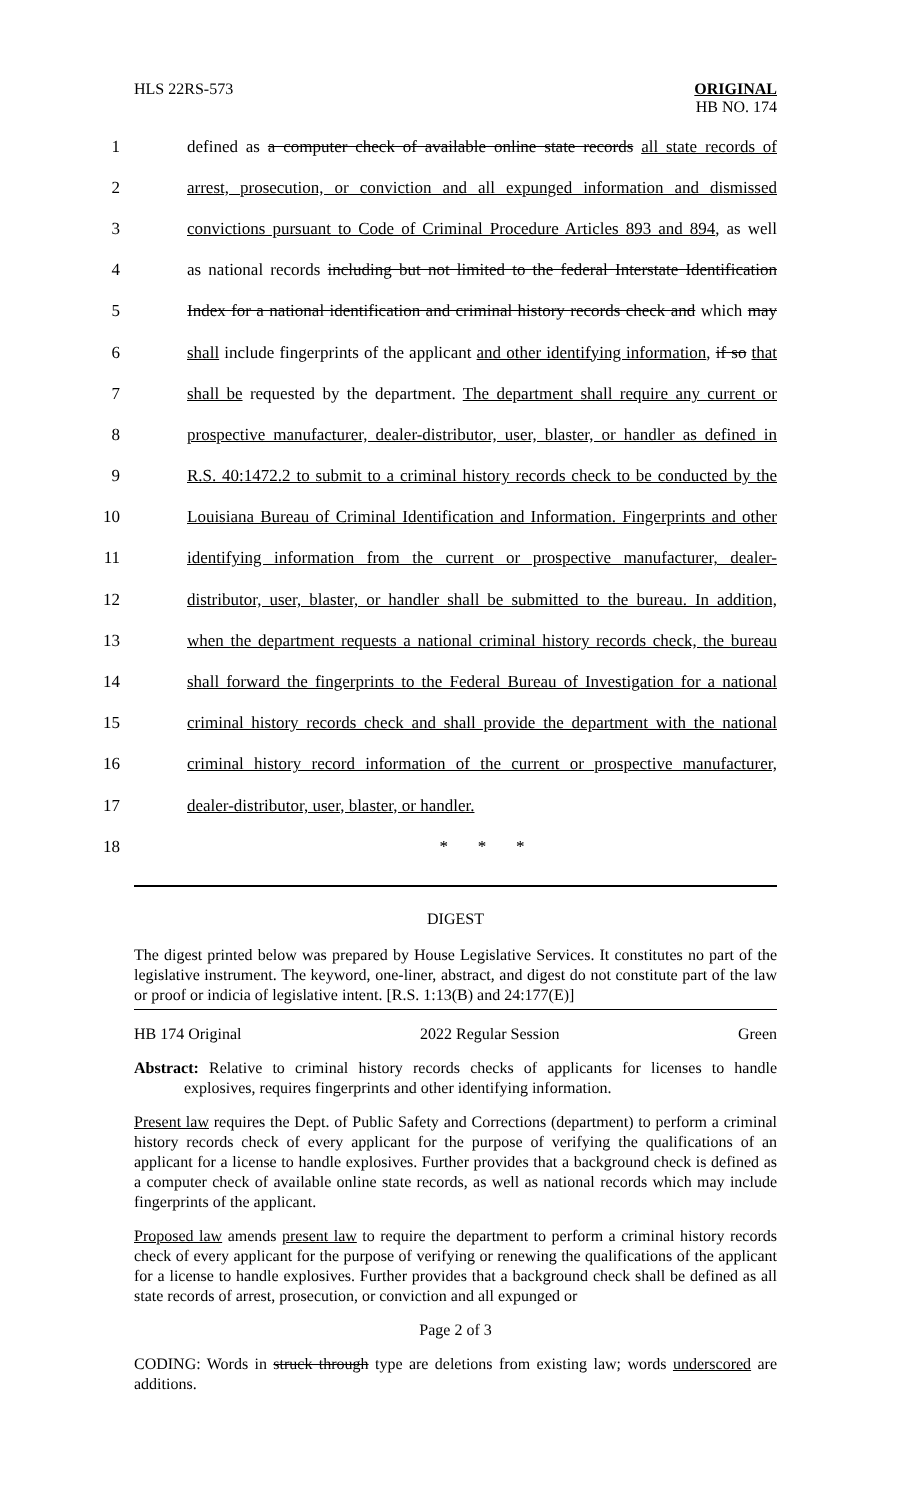HLS 22RS-573 ORIGINAL
HB NO. 174
1 defined as a computer check of available online state records all state records of
2 arrest, prosecution, or conviction and all expunged information and dismissed
3 convictions pursuant to Code of Criminal Procedure Articles 893 and 894, as well
4 as national records including but not limited to the federal Interstate Identification
5 Index for a national identification and criminal history records check and which may
6 shall include fingerprints of the applicant and other identifying information, if so that
7 shall be requested by the department. The department shall require any current or
8 prospective manufacturer, dealer-distributor, user, blaster, or handler as defined in
9 R.S. 40:1472.2 to submit to a criminal history records check to be conducted by the
10 Louisiana Bureau of Criminal Identification and Information. Fingerprints and other
11 identifying information from the current or prospective manufacturer, dealer-
12 distributor, user, blaster, or handler shall be submitted to the bureau. In addition,
13 when the department requests a national criminal history records check, the bureau
14 shall forward the fingerprints to the Federal Bureau of Investigation for a national
15 criminal history records check and shall provide the department with the national
16 criminal history record information of the current or prospective manufacturer,
17 dealer-distributor, user, blaster, or handler.
18 * * *
DIGEST
The digest printed below was prepared by House Legislative Services. It constitutes no part of the legislative instrument. The keyword, one-liner, abstract, and digest do not constitute part of the law or proof or indicia of legislative intent. [R.S. 1:13(B) and 24:177(E)]
HB 174 Original 2022 Regular Session Green
Abstract: Relative to criminal history records checks of applicants for licenses to handle explosives, requires fingerprints and other identifying information.
Present law requires the Dept. of Public Safety and Corrections (department) to perform a criminal history records check of every applicant for the purpose of verifying the qualifications of an applicant for a license to handle explosives. Further provides that a background check is defined as a computer check of available online state records, as well as national records which may include fingerprints of the applicant.
Proposed law amends present law to require the department to perform a criminal history records check of every applicant for the purpose of verifying or renewing the qualifications of the applicant for a license to handle explosives. Further provides that a background check shall be defined as all state records of arrest, prosecution, or conviction and all expunged or
Page 2 of 3
CODING: Words in struck through type are deletions from existing law; words underscored are additions.